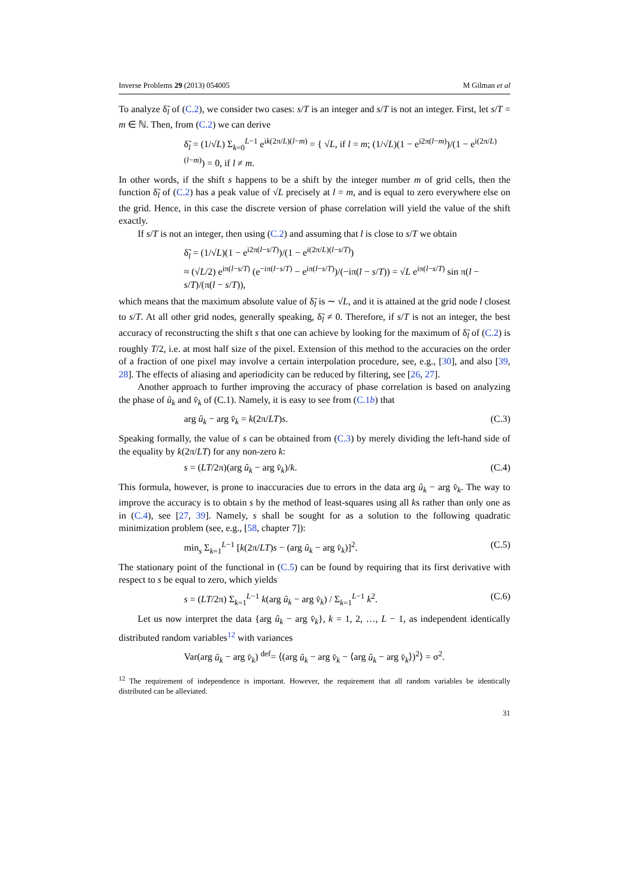Inverse Problems 29 (2013) 054005 M Gilman et al
To analyze δ̃<sub>l</sub> of (C.2), we consider two cases: s/T is an integer and s/T is not an integer. First, let s/T = m ∈ ℕ. Then, from (C.2) we can derive
δ̃<sub>l</sub> = (1/√L) Σ<sub>k=0</sub><sup>L−1</sup> e<sup>ik(2π/L)(l−m)</sup> = { √L, if l = m; (1/√L)(1 − e<sup>i2π(l−m)</sup>)/(1 − e<sup>i(2π/L)(l−m)</sup>) = 0, if l ≠ m.
In other words, if the shift s happens to be a shift by the integer number m of grid cells, then the function δ̃<sub>l</sub> of (C.2) has a peak value of √L precisely at l = m, and is equal to zero everywhere else on the grid. Hence, in this case the discrete version of phase correlation will yield the value of the shift exactly.
If s/T is not an integer, then using (C.2) and assuming that l is close to s/T we obtain
δ̃<sub>l</sub> = (1/√L)(1 − e<sup>i2π(l−s/T)</sup>)/(1 − e<sup>i(2π/L)(l−s/T)</sup>)
≈ (√L/2) e<sup>iπ(l−s/T)</sup> (e<sup>−iπ(l−s/T)</sup> − e<sup>iπ(l−s/T)</sup>)/(−iπ(l − s/T)) = √L e<sup>iπ(l−s/T)</sup> sin π(l − s/T)/(π(l − s/T)),
which means that the maximum absolute value of δ̃<sub>l</sub> is ∼ √L, and it is attained at the grid node l closest to s/T. At all other grid nodes, generally speaking, δ̃<sub>l</sub> ≠ 0. Therefore, if s/T is not an integer, the best accuracy of reconstructing the shift s that one can achieve by looking for the maximum of δ̃<sub>l</sub> of (C.2) is roughly T/2, i.e. at most half size of the pixel. Extension of this method to the accuracies on the order of a fraction of one pixel may involve a certain interpolation procedure, see, e.g., [30], and also [39, 28]. The effects of aliasing and aperiodicity can be reduced by filtering, see [26, 27].
Another approach to further improving the accuracy of phase correlation is based on analyzing the phase of û<sub>k</sub> and v̂<sub>k</sub> of (C.1). Namely, it is easy to see from (C.1b) that
arg û<sub>k</sub> − arg v̂<sub>k</sub> = k(2π/LT)s. (C.3)
Speaking formally, the value of s can be obtained from (C.3) by merely dividing the left-hand side of the equality by k(2π/LT) for any non-zero k:
s = (LT/2π)(arg û<sub>k</sub> − arg v̂<sub>k</sub>)/k. (C.4)
This formula, however, is prone to inaccuracies due to errors in the data arg û<sub>k</sub> − arg v̂<sub>k</sub>. The way to improve the accuracy is to obtain s by the method of least-squares using all ks rather than only one as in (C.4), see [27, 39]. Namely, s shall be sought for as a solution to the following quadratic minimization problem (see, e.g., [58, chapter 7]):
min<sub>s</sub> Σ<sub>k=1</sub><sup>L−1</sup> [k(2π/LT)s − (arg û<sub>k</sub> − arg v̂<sub>k</sub>)]<sup>2</sup>. (C.5)
The stationary point of the functional in (C.5) can be found by requiring that its first derivative with respect to s be equal to zero, which yields
s = (LT/2π) Σ<sub>k=1</sub><sup>L−1</sup> k(arg û<sub>k</sub> − arg v̂<sub>k</sub>) / Σ<sub>k=1</sub><sup>L−1</sup> k<sup>2</sup>. (C.6)
Let us now interpret the data {arg û<sub>k</sub> − arg v̂<sub>k</sub>}, k = 1, 2, …, L − 1, as independent identically distributed random variables<sup>12</sup> with variances
Var(arg û<sub>k</sub> − arg v̂<sub>k</sub>) <sup>def</sup>= ⟨(arg û<sub>k</sub> − arg v̂<sub>k</sub> − ⟨arg û<sub>k</sub> − arg v̂<sub>k</sub>⟩)<sup>2</sup>⟩ = σ<sup>2</sup>.
<sup>12</sup> The requirement of independence is important. However, the requirement that all random variables be identically distributed can be alleviated.
31